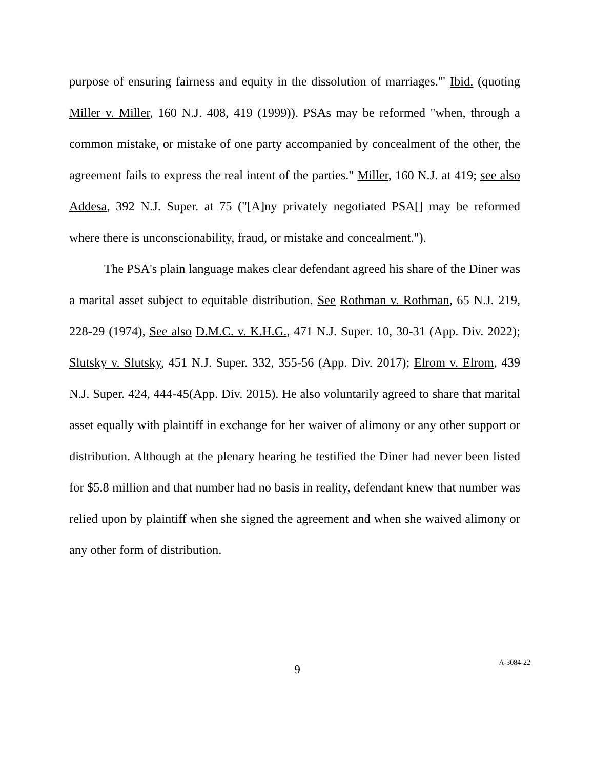purpose of ensuring fairness and equity in the dissolution of marriages.'" Ibid. (quoting Miller v. Miller, 160 N.J. 408, 419 (1999)). PSAs may be reformed "when, through a common mistake, or mistake of one party accompanied by concealment of the other, the agreement fails to express the real intent of the parties." Miller, 160 N.J. at 419; see also Addesa, 392 N.J. Super. at 75 ("[A]ny privately negotiated PSA[] may be reformed where there is unconscionability, fraud, or mistake and concealment.").
The PSA's plain language makes clear defendant agreed his share of the Diner was a marital asset subject to equitable distribution. See Rothman v. Rothman, 65 N.J. 219, 228-29 (1974), See also D.M.C. v. K.H.G., 471 N.J. Super. 10, 30-31 (App. Div. 2022); Slutsky v. Slutsky, 451 N.J. Super. 332, 355-56 (App. Div. 2017); Elrom v. Elrom, 439 N.J. Super. 424, 444-45(App. Div. 2015). He also voluntarily agreed to share that marital asset equally with plaintiff in exchange for her waiver of alimony or any other support or distribution. Although at the plenary hearing he testified the Diner had never been listed for $5.8 million and that number had no basis in reality, defendant knew that number was relied upon by plaintiff when she signed the agreement and when she waived alimony or any other form of distribution.
9
A-3084-22